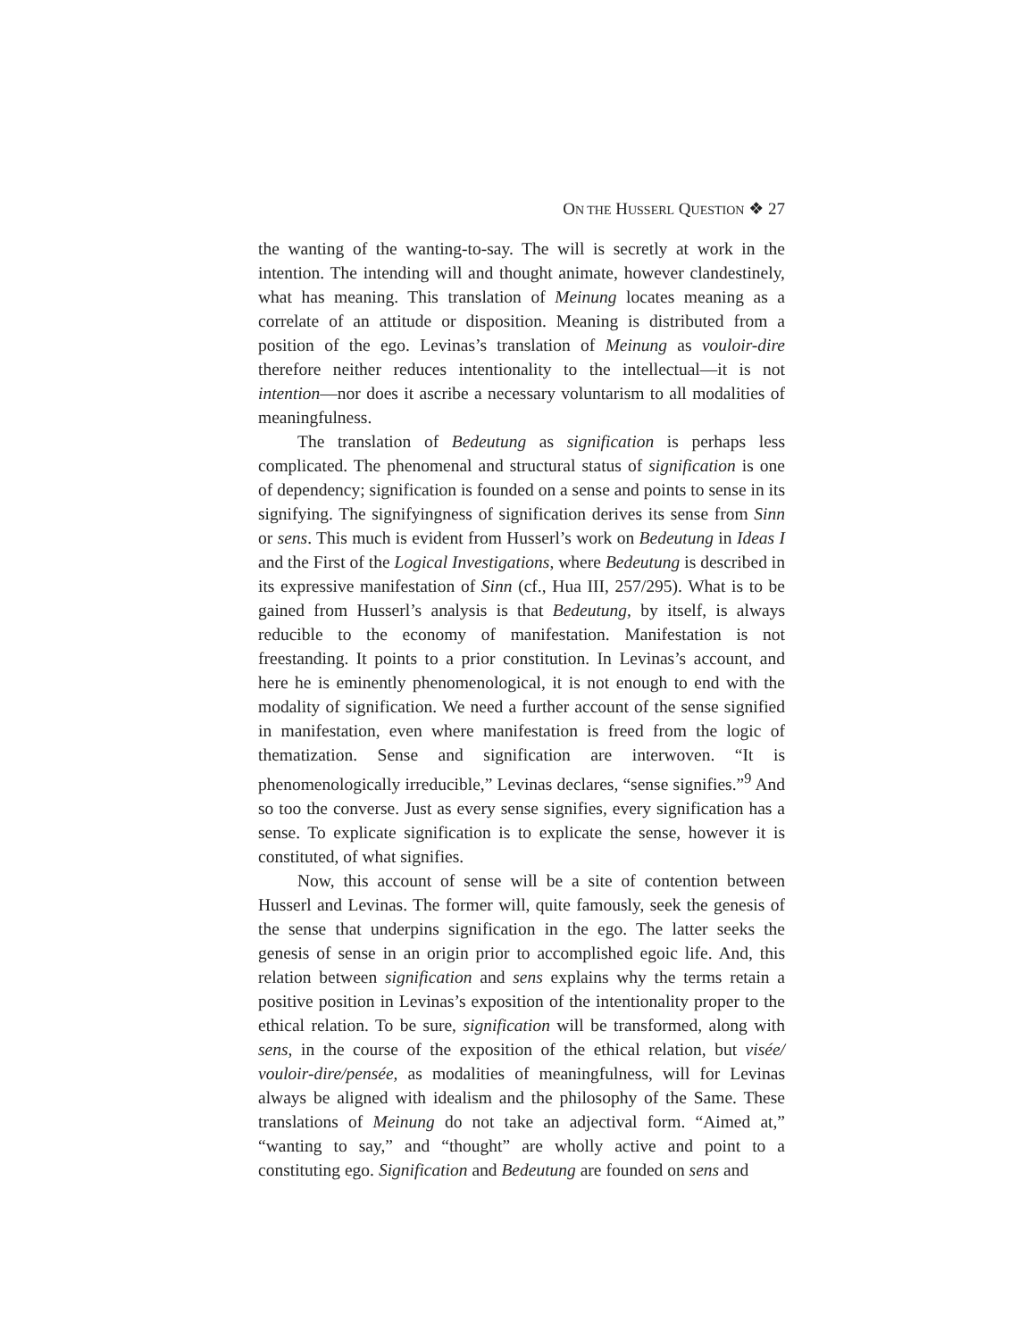ON THE HUSSERL QUESTION ❖ 27
the wanting of the wanting-to-say. The will is secretly at work in the intention. The intending will and thought animate, however clandestinely, what has meaning. This translation of Meinung locates meaning as a correlate of an attitude or disposition. Meaning is distributed from a position of the ego. Levinas’s translation of Meinung as vouloir-dire therefore neither reduces intentionality to the intellectual—it is not intention—nor does it ascribe a necessary voluntarism to all modalities of meaningfulness.
The translation of Bedeutung as signification is perhaps less complicated. The phenomenal and structural status of signification is one of dependency; signification is founded on a sense and points to sense in its signifying. The signifyingness of signification derives its sense from Sinn or sens. This much is evident from Husserl’s work on Bedeutung in Ideas I and the First of the Logical Investigations, where Bedeutung is described in its expressive manifestation of Sinn (cf., Hua III, 257/295). What is to be gained from Husserl’s analysis is that Bedeutung, by itself, is always reducible to the economy of manifestation. Manifestation is not freestanding. It points to a prior constitution. In Levinas’s account, and here he is eminently phenomenological, it is not enough to end with the modality of signification. We need a further account of the sense signified in manifestation, even where manifestation is freed from the logic of thematization. Sense and signification are interwoven. “It is phenomenologically irreducible,” Levinas declares, “sense signifies.”<sup>9</sup> And so too the converse. Just as every sense signifies, every signification has a sense. To explicate signification is to explicate the sense, however it is constituted, of what signifies.
Now, this account of sense will be a site of contention between Husserl and Levinas. The former will, quite famously, seek the genesis of the sense that underpins signification in the ego. The latter seeks the genesis of sense in an origin prior to accomplished egoic life. And, this relation between signification and sens explains why the terms retain a positive position in Levinas’s exposition of the intentionality proper to the ethical relation. To be sure, signification will be transformed, along with sens, in the course of the exposition of the ethical relation, but visée/ vouloir-dire/pensée, as modalities of meaningfulness, will for Levinas always be aligned with idealism and the philosophy of the Same. These translations of Meinung do not take an adjectival form. “Aimed at,” “wanting to say,” and “thought” are wholly active and point to a constituting ego. Signification and Bedeutung are founded on sens and